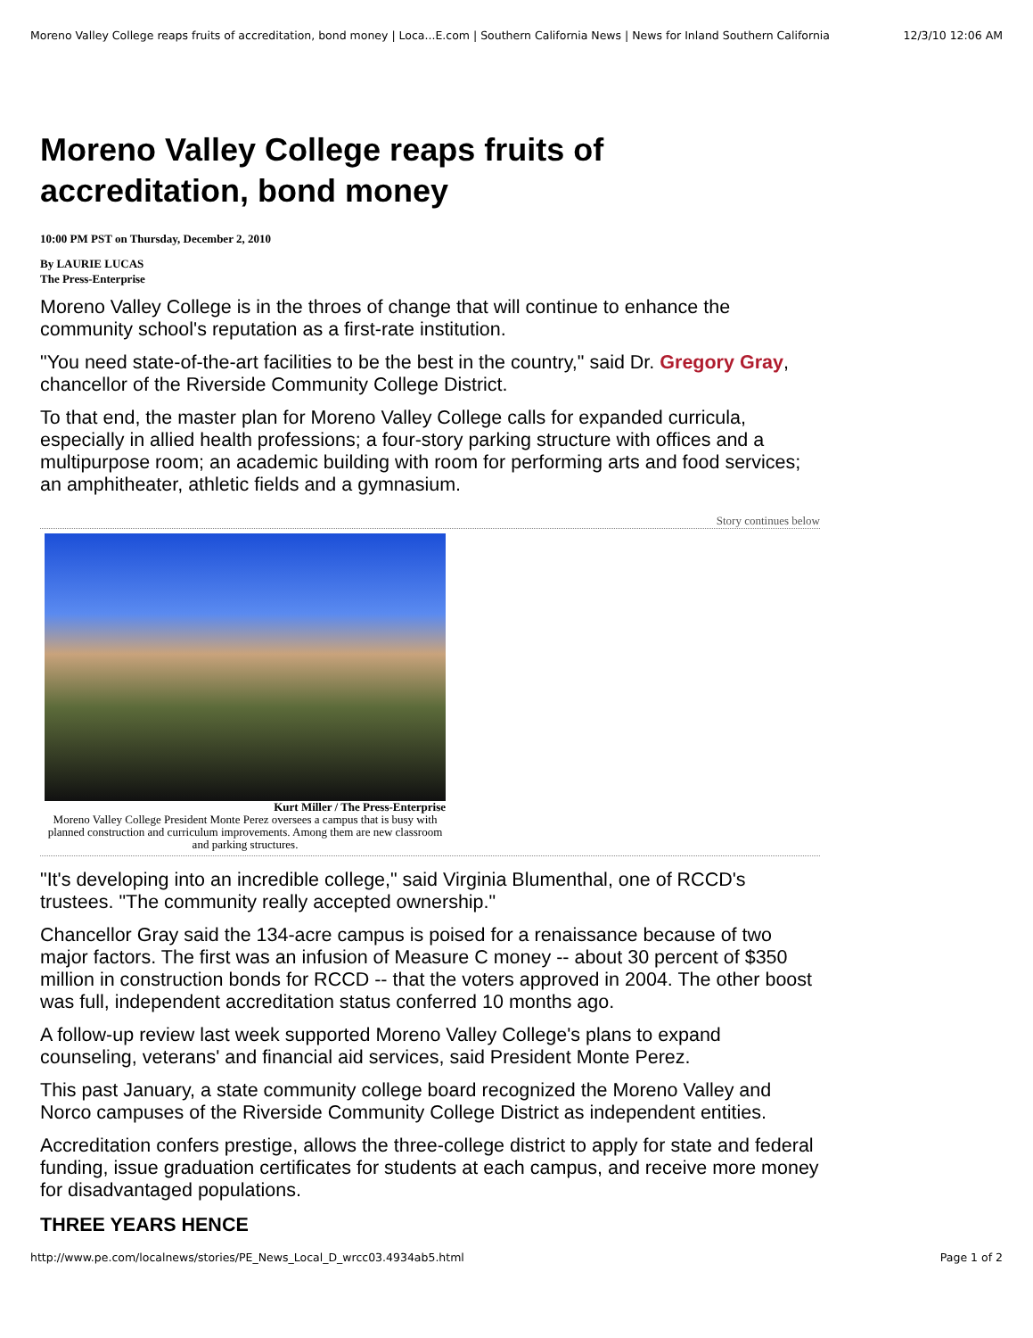Moreno Valley College reaps fruits of accreditation, bond money | Loca...E.com | Southern California News | News for Inland Southern California 12/3/10 12:06 AM
Moreno Valley College reaps fruits of accreditation, bond money
10:00 PM PST on Thursday, December 2, 2010
By LAURIE LUCAS
The Press-Enterprise
Moreno Valley College is in the throes of change that will continue to enhance the community school's reputation as a first-rate institution.
"You need state-of-the-art facilities to be the best in the country," said Dr. Gregory Gray, chancellor of the Riverside Community College District.
To that end, the master plan for Moreno Valley College calls for expanded curricula, especially in allied health professions; a four-story parking structure with offices and a multipurpose room; an academic building with room for performing arts and food services; an amphitheater, athletic fields and a gymnasium.
Story continues below
Kurt Miller / The Press-Enterprise
Moreno Valley College President Monte Perez oversees a campus that is busy with planned construction and curriculum improvements. Among them are new classroom and parking structures.
"It's developing into an incredible college," said Virginia Blumenthal, one of RCCD's trustees. "The community really accepted ownership."
Chancellor Gray said the 134-acre campus is poised for a renaissance because of two major factors. The first was an infusion of Measure C money -- about 30 percent of $350 million in construction bonds for RCCD -- that the voters approved in 2004. The other boost was full, independent accreditation status conferred 10 months ago.
A follow-up review last week supported Moreno Valley College's plans to expand counseling, veterans' and financial aid services, said President Monte Perez.
This past January, a state community college board recognized the Moreno Valley and Norco campuses of the Riverside Community College District as independent entities.
Accreditation confers prestige, allows the three-college district to apply for state and federal funding, issue graduation certificates for students at each campus, and receive more money for disadvantaged populations.
THREE YEARS HENCE
http://www.pe.com/localnews/stories/PE_News_Local_D_wrcc03.4934ab5.html Page 1 of 2